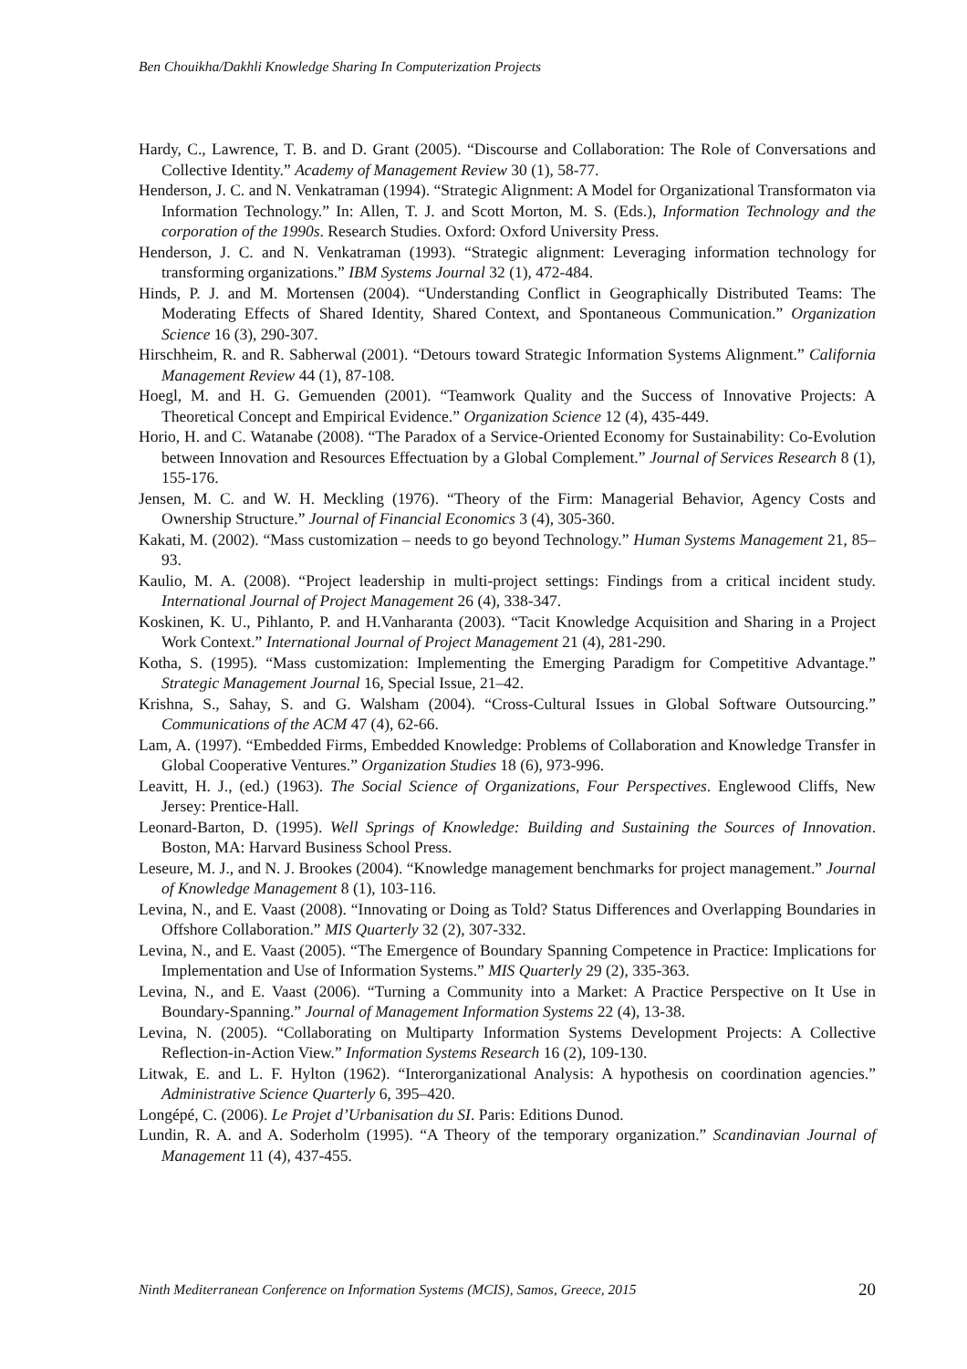Ben Chouikha/Dakhli Knowledge Sharing In Computerization Projects
Hardy, C., Lawrence, T. B. and D. Grant (2005). “Discourse and Collaboration: The Role of Conversations and Collective Identity.” Academy of Management Review 30 (1), 58-77.
Henderson, J. C. and N. Venkatraman (1994). “Strategic Alignment: A Model for Organizational Transformaton via Information Technology.” In: Allen, T. J. and Scott Morton, M. S. (Eds.), Information Technology and the corporation of the 1990s. Research Studies. Oxford: Oxford University Press.
Henderson, J. C. and N. Venkatraman (1993). “Strategic alignment: Leveraging information technology for transforming organizations.” IBM Systems Journal 32 (1), 472-484.
Hinds, P. J. and M. Mortensen (2004). “Understanding Conflict in Geographically Distributed Teams: The Moderating Effects of Shared Identity, Shared Context, and Spontaneous Communication.” Organization Science 16 (3), 290-307.
Hirschheim, R. and R. Sabherwal (2001). “Detours toward Strategic Information Systems Alignment.” California Management Review 44 (1), 87-108.
Hoegl, M. and H. G. Gemuenden (2001). “Teamwork Quality and the Success of Innovative Projects: A Theoretical Concept and Empirical Evidence.” Organization Science 12 (4), 435-449.
Horio, H. and C. Watanabe (2008). “The Paradox of a Service-Oriented Economy for Sustainability: Co-Evolution between Innovation and Resources Effectuation by a Global Complement.” Journal of Services Research 8 (1), 155-176.
Jensen, M. C. and W. H. Meckling (1976). “Theory of the Firm: Managerial Behavior, Agency Costs and Ownership Structure.” Journal of Financial Economics 3 (4), 305-360.
Kakati, M. (2002). “Mass customization – needs to go beyond Technology.” Human Systems Management 21, 85–93.
Kaulio, M. A. (2008). “Project leadership in multi-project settings: Findings from a critical incident study. International Journal of Project Management 26 (4), 338-347.
Koskinen, K. U., Pihlanto, P. and H.Vanharanta (2003). “Tacit Knowledge Acquisition and Sharing in a Project Work Context.” International Journal of Project Management 21 (4), 281-290.
Kotha, S. (1995). “Mass customization: Implementing the Emerging Paradigm for Competitive Advantage.” Strategic Management Journal 16, Special Issue, 21–42.
Krishna, S., Sahay, S. and G. Walsham (2004). “Cross-Cultural Issues in Global Software Outsourcing.” Communications of the ACM 47 (4), 62-66.
Lam, A. (1997). “Embedded Firms, Embedded Knowledge: Problems of Collaboration and Knowledge Transfer in Global Cooperative Ventures.” Organization Studies 18 (6), 973-996.
Leavitt, H. J., (ed.) (1963). The Social Science of Organizations, Four Perspectives. Englewood Cliffs, New Jersey: Prentice-Hall.
Leonard-Barton, D. (1995). Well Springs of Knowledge: Building and Sustaining the Sources of Innovation. Boston, MA: Harvard Business School Press.
Leseure, M. J., and N. J. Brookes (2004). “Knowledge management benchmarks for project management.” Journal of Knowledge Management 8 (1), 103-116.
Levina, N., and E. Vaast (2008). “Innovating or Doing as Told? Status Differences and Overlapping Boundaries in Offshore Collaboration.” MIS Quarterly 32 (2), 307-332.
Levina, N., and E. Vaast (2005). “The Emergence of Boundary Spanning Competence in Practice: Implications for Implementation and Use of Information Systems.” MIS Quarterly 29 (2), 335-363.
Levina, N., and E. Vaast (2006). “Turning a Community into a Market: A Practice Perspective on It Use in Boundary-Spanning.” Journal of Management Information Systems 22 (4), 13-38.
Levina, N. (2005). “Collaborating on Multiparty Information Systems Development Projects: A Collective Reflection-in-Action View.” Information Systems Research 16 (2), 109-130.
Litwak, E. and L. F. Hylton (1962). “Interorganizational Analysis: A hypothesis on coordination agencies.” Administrative Science Quarterly 6, 395–420.
Longépé, C. (2006). Le Projet d’Urbanisation du SI. Paris: Editions Dunod.
Lundin, R. A. and A. Soderholm (1995). “A Theory of the temporary organization.” Scandinavian Journal of Management 11 (4), 437-455.
Ninth Mediterranean Conference on Information Systems (MCIS), Samos, Greece, 2015 20